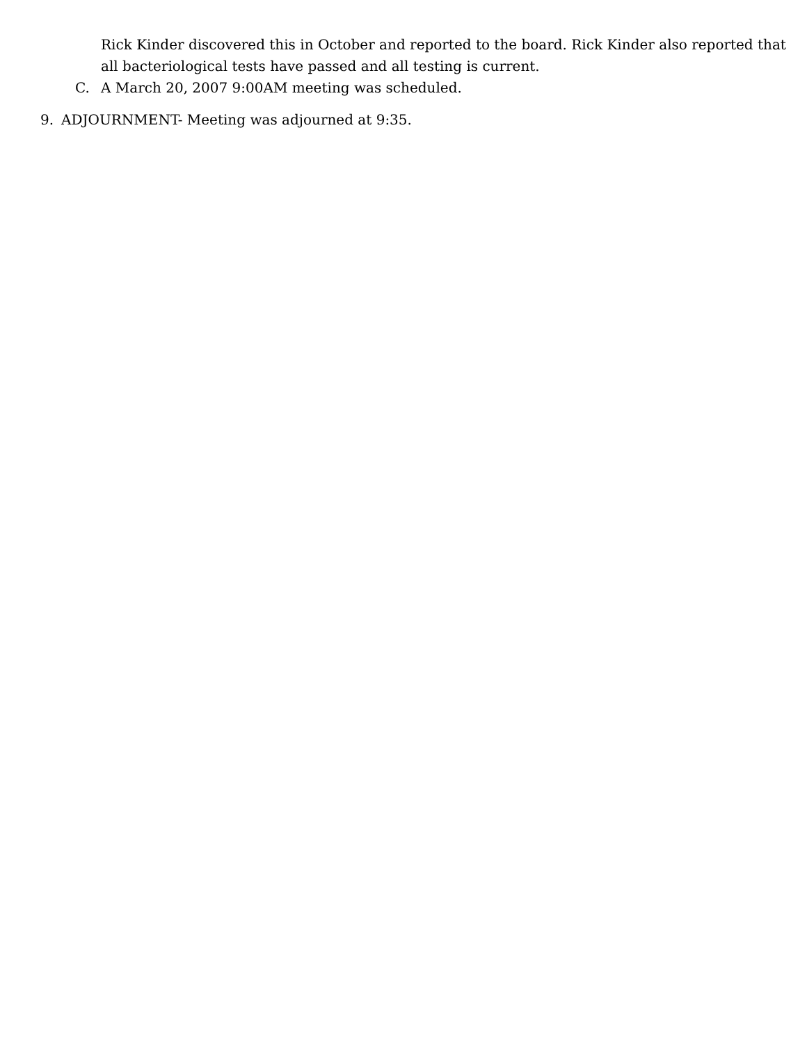Rick Kinder discovered this in October and reported to the board. Rick Kinder also reported that all bacteriological tests have passed and all testing is current.
C. A March 20, 2007 9:00AM meeting was scheduled.
9. ADJOURNMENT- Meeting was adjourned at 9:35.